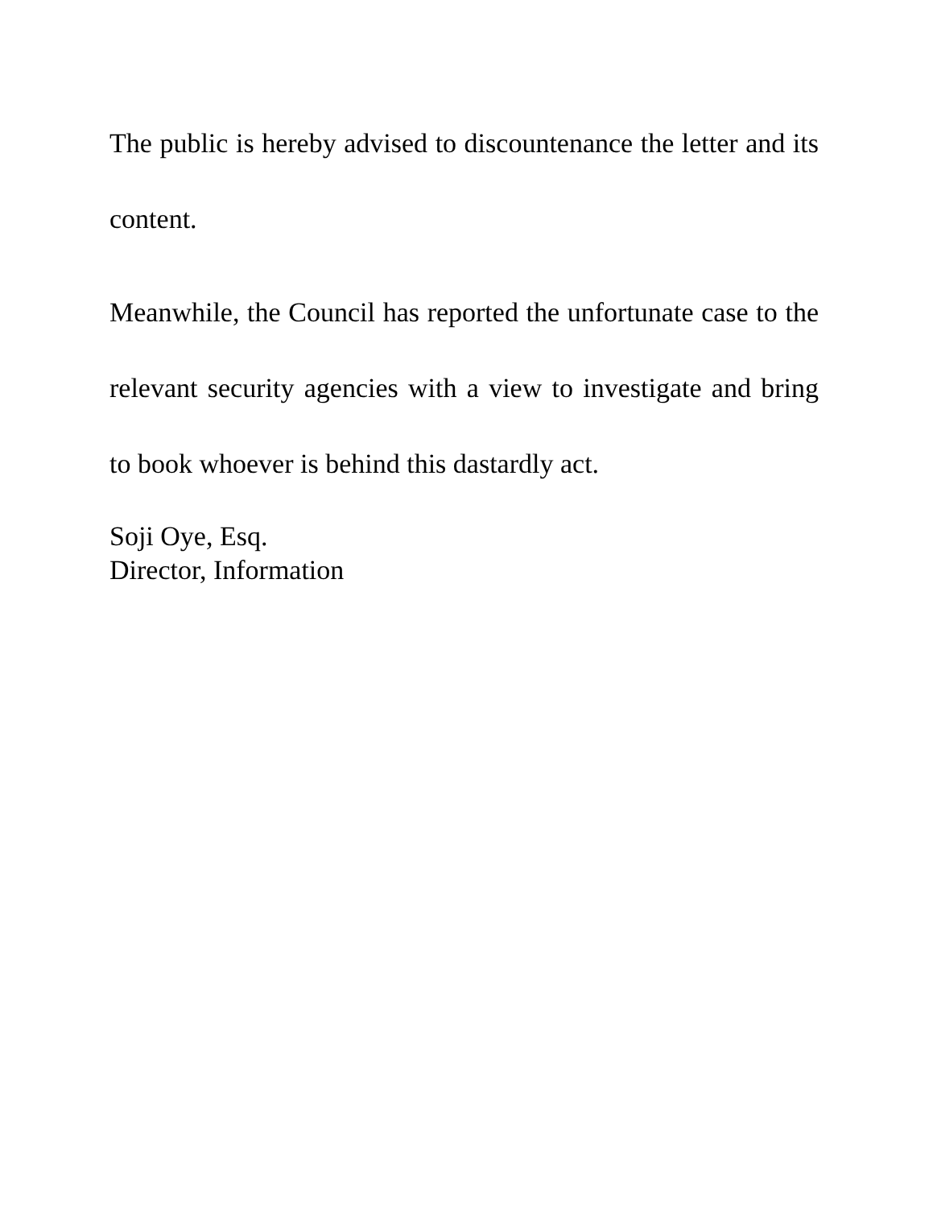The public is hereby advised to discountenance the letter and its content.
Meanwhile, the Council has reported the unfortunate case to the relevant security agencies with a view to investigate and bring to book whoever is behind this dastardly act.
Soji Oye, Esq.
Director, Information